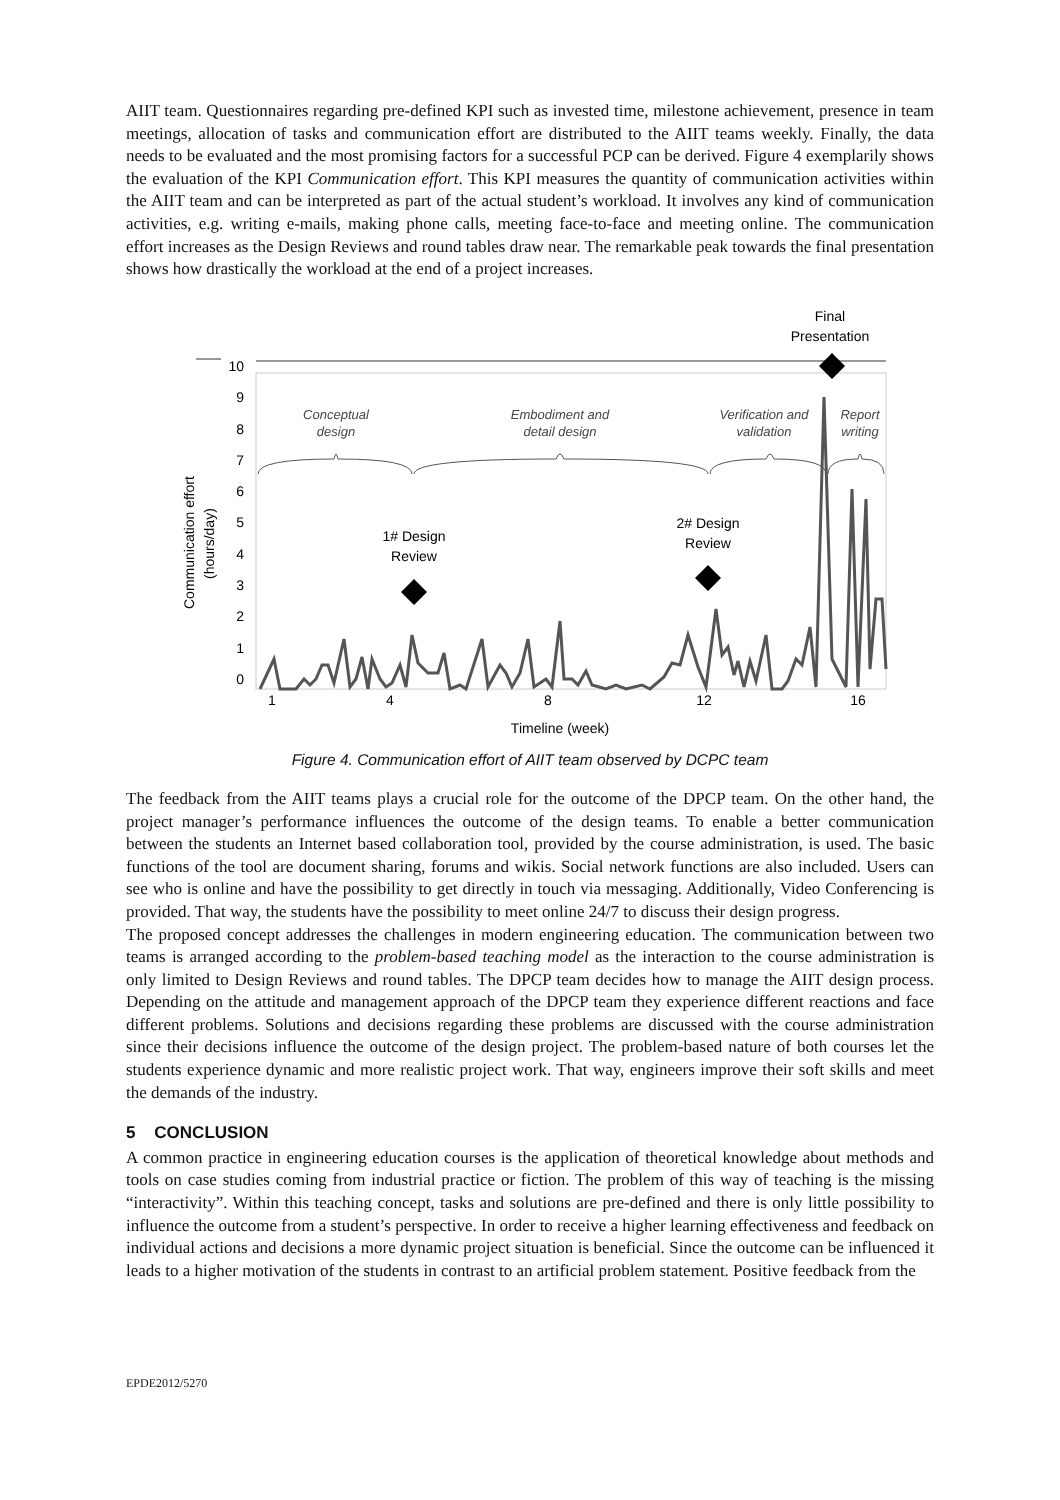AIIT team. Questionnaires regarding pre-defined KPI such as invested time, milestone achievement, presence in team meetings, allocation of tasks and communication effort are distributed to the AIIT teams weekly. Finally, the data needs to be evaluated and the most promising factors for a successful PCP can be derived. Figure 4 exemplarily shows the evaluation of the KPI Communication effort. This KPI measures the quantity of communication activities within the AIIT team and can be interpreted as part of the actual student’s workload. It involves any kind of communication activities, e.g. writing e-mails, making phone calls, meeting face-to-face and meeting online. The communication effort increases as the Design Reviews and round tables draw near. The remarkable peak towards the final presentation shows how drastically the workload at the end of a project increases.
Final
Presentation
10
9
8
7
6
5
4
3
2
1
0
Communication effort
(hours/day)
Conceptual
design
Embodiment and
detail design
Verification and
validation
Report
writing
1# Design
Review
2# Design
Review
1
4
8
12
16
Timeline (week)
Figure 4. Communication effort of AIIT team observed by DCPC team
The feedback from the AIIT teams plays a crucial role for the outcome of the DPCP team. On the other hand, the project manager’s performance influences the outcome of the design teams. To enable a better communication between the students an Internet based collaboration tool, provided by the course administration, is used. The basic functions of the tool are document sharing, forums and wikis. Social network functions are also included. Users can see who is online and have the possibility to get directly in touch via messaging. Additionally, Video Conferencing is provided. That way, the students have the possibility to meet online 24/7 to discuss their design progress.
The proposed concept addresses the challenges in modern engineering education. The communication between two teams is arranged according to the problem-based teaching model as the interaction to the course administration is only limited to Design Reviews and round tables. The DPCP team decides how to manage the AIIT design process. Depending on the attitude and management approach of the DPCP team they experience different reactions and face different problems. Solutions and decisions regarding these problems are discussed with the course administration since their decisions influence the outcome of the design project. The problem-based nature of both courses let the students experience dynamic and more realistic project work. That way, engineers improve their soft skills and meet the demands of the industry.
5 CONCLUSION
A common practice in engineering education courses is the application of theoretical knowledge about methods and tools on case studies coming from industrial practice or fiction. The problem of this way of teaching is the missing “interactivity”. Within this teaching concept, tasks and solutions are pre-defined and there is only little possibility to influence the outcome from a student’s perspective. In order to receive a higher learning effectiveness and feedback on individual actions and decisions a more dynamic project situation is beneficial. Since the outcome can be influenced it leads to a higher motivation of the students in contrast to an artificial problem statement. Positive feedback from the
EPDE2012/5270